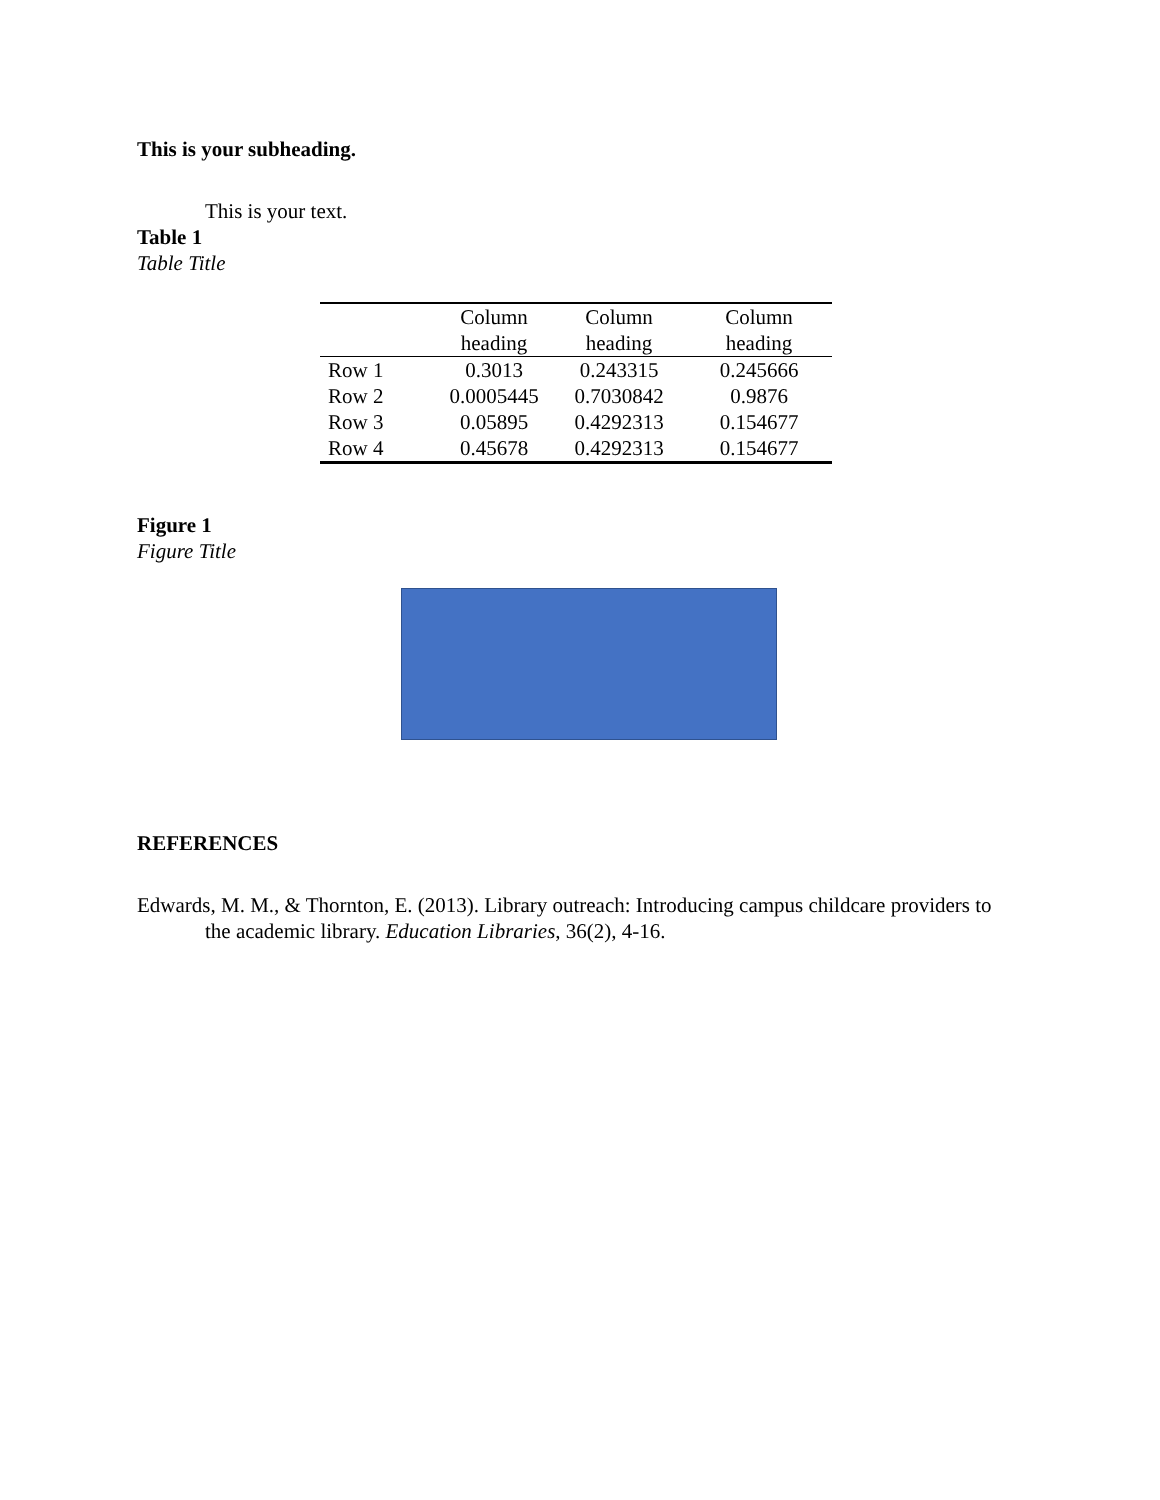This is your subheading.
This is your text.
Table 1
Table Title
| | Column heading | Column heading | Column heading |
| --- | --- | --- | --- |
| Row 1 | 0.3013 | 0.243315 | 0.245666 |
| Row 2 | 0.0005445 | 0.7030842 | 0.9876 |
| Row 3 | 0.05895 | 0.4292313 | 0.154677 |
| Row 4 | 0.45678 | 0.4292313 | 0.154677 |
Figure 1
Figure Title
REFERENCES
Edwards, M. M., & Thornton, E. (2013). Library outreach: Introducing campus childcare providers to the academic library. Education Libraries, 36(2), 4-16.